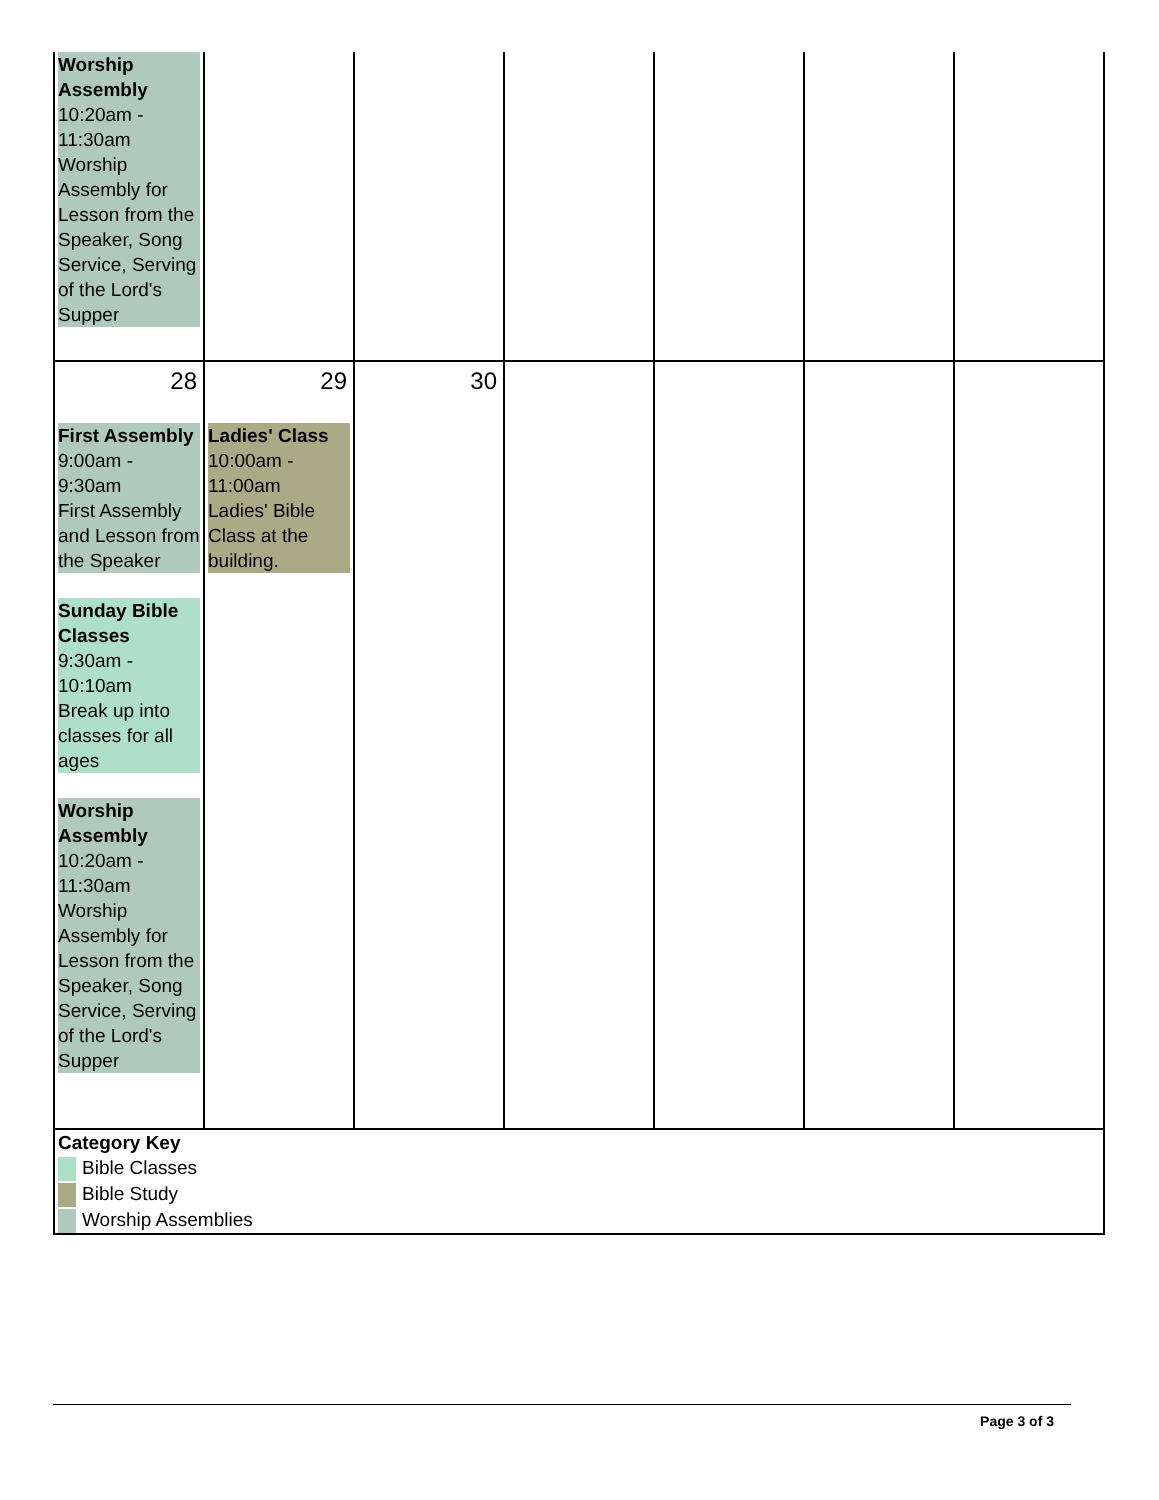| Worship Assembly 10:20am - 11:30am Worship Assembly for Lesson from the Speaker, Song Service, Serving of the Lord's Supper | | | | | | |
| 28 First Assembly 9:00am - 9:30am First Assembly and Lesson from the Speaker Sunday Bible Classes 9:30am - 10:10am Break up into classes for all ages Worship Assembly 10:20am - 11:30am Worship Assembly for Lesson from the Speaker, Song Service, Serving of the Lord's Supper | 29 Ladies' Class 10:00am - 11:00am Ladies' Bible Class at the building. | 30 | | | | |
| Category Key Bible Classes Bible Study Worship Assemblies | | | | | | |
Page 3 of 3